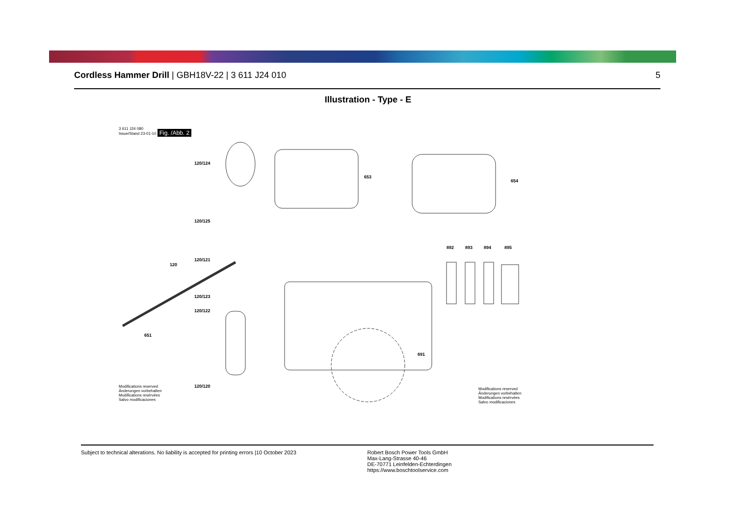Cordless Hammer Drill | GBH18V-22 | 3 611 J24 010
5
Illustration - Type - E
3 611 J24 080
Issue/Stand 23-01-10 Fig. /Abb. 2
120/124
653
654
120/125
892 893 894 895
120/121
120
120/123
120/122
651
691
120/120
Modifications reserved
Änderungen vorbehalten
Modifications resérvées
Salvo modificaciones
Modifications reserved
Änderungen vorbehalten
Modifications resérvées
Salvo modificaciones
Subject to technical alterations. No liability is accepted for printing errors |10 October 2023
Robert Bosch Power Tools GmbH
Max-Lang-Strasse 40-46
DE-70771 Leinfelden-Echterdingen
https://www.boschtoolservice.com